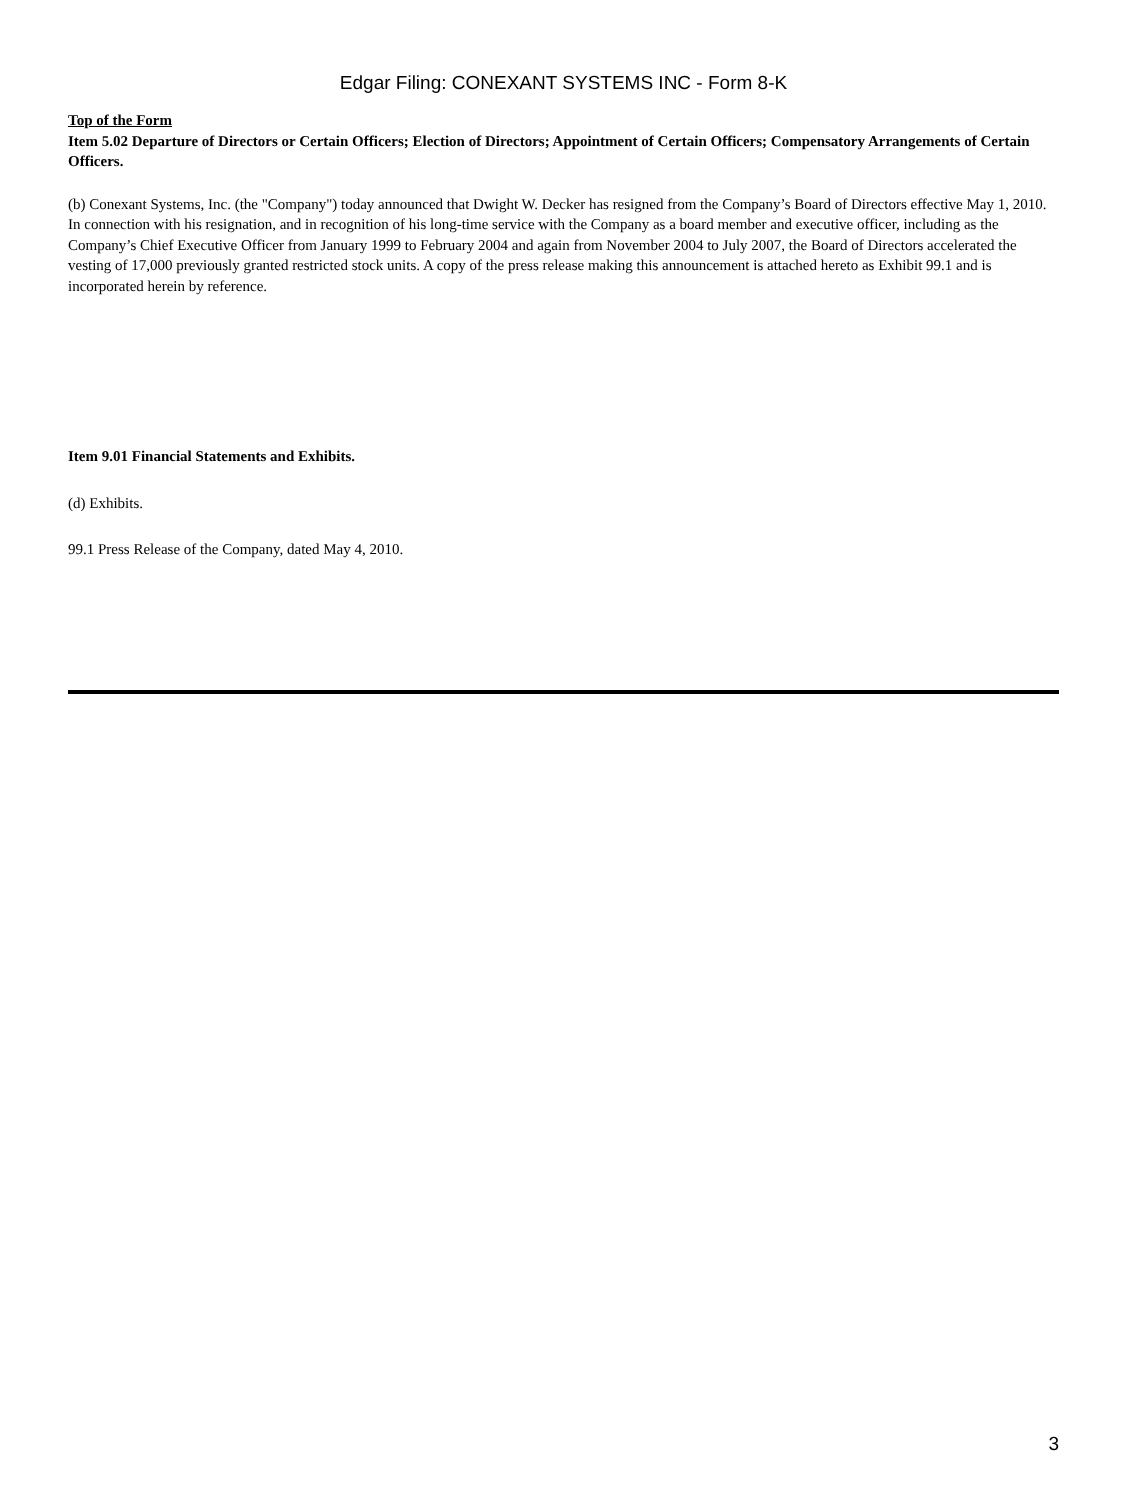Edgar Filing: CONEXANT SYSTEMS INC - Form 8-K
Top of the Form
Item 5.02 Departure of Directors or Certain Officers; Election of Directors; Appointment of Certain Officers; Compensatory Arrangements of Certain Officers.
(b) Conexant Systems, Inc. (the "Company") today announced that Dwight W. Decker has resigned from the Company’s Board of Directors effective May 1, 2010. In connection with his resignation, and in recognition of his long-time service with the Company as a board member and executive officer, including as the Company’s Chief Executive Officer from January 1999 to February 2004 and again from November 2004 to July 2007, the Board of Directors accelerated the vesting of 17,000 previously granted restricted stock units. A copy of the press release making this announcement is attached hereto as Exhibit 99.1 and is incorporated herein by reference.
Item 9.01 Financial Statements and Exhibits.
(d) Exhibits.
99.1 Press Release of the Company, dated May 4, 2010.
3